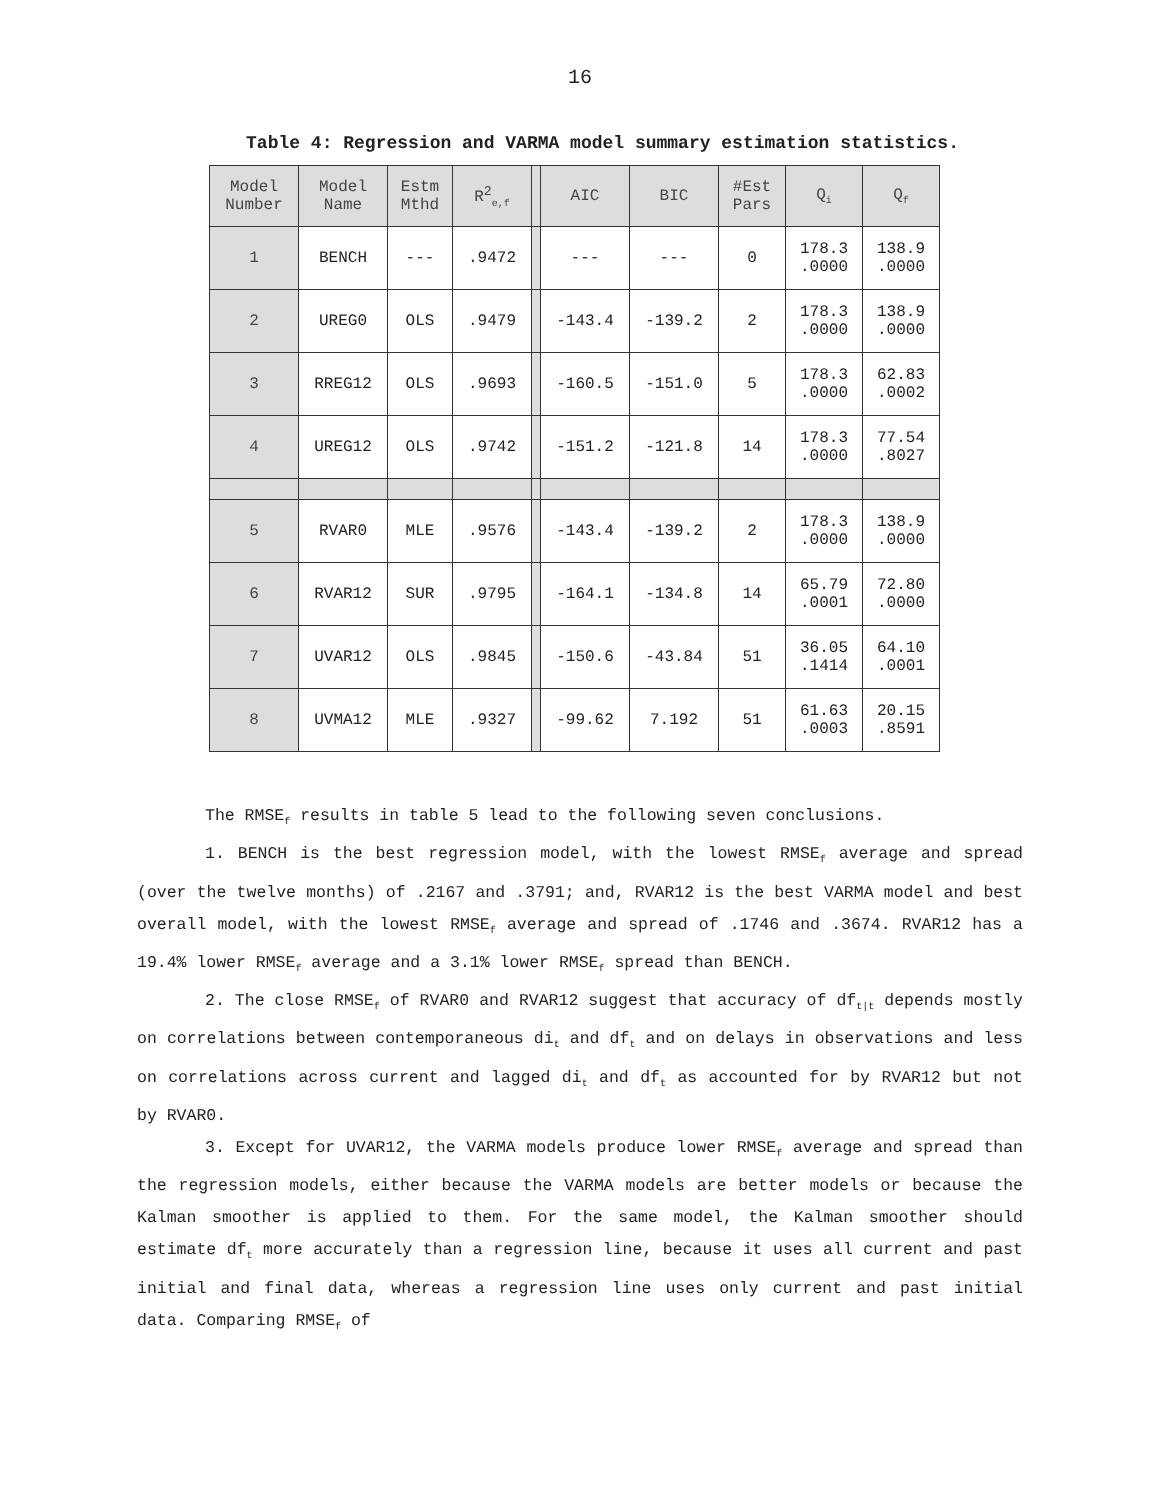16
Table 4: Regression and VARMA model summary estimation statistics.
| Model Number | Model Name | Estm Mthd | R<sup>2</sup><sub>e,f</sub> | | AIC | BIC | #Est Pars | Q<sub>i</sub> | Q<sub>f</sub> |
| --- | --- | --- | --- | --- | --- | --- | --- | --- | --- |
| 1 | BENCH | --- | .9472 | | --- | --- | 0 | 178.3 .0000 | 138.9 .0000 |
| 2 | UREG0 | OLS | .9479 | | -143.4 | -139.2 | 2 | 178.3 .0000 | 138.9 .0000 |
| 3 | RREG12 | OLS | .9693 | | -160.5 | -151.0 | 5 | 178.3 .0000 | 62.83 .0002 |
| 4 | UREG12 | OLS | .9742 | | -151.2 | -121.8 | 14 | 178.3 .0000 | 77.54 .8027 |
| 5 | RVAR0 | MLE | .9576 | | -143.4 | -139.2 | 2 | 178.3 .0000 | 138.9 .0000 |
| 6 | RVAR12 | SUR | .9795 | | -164.1 | -134.8 | 14 | 65.79 .0001 | 72.80 .0000 |
| 7 | UVAR12 | OLS | .9845 | | -150.6 | -43.84 | 51 | 36.05 .1414 | 64.10 .0001 |
| 8 | UVMA12 | MLE | .9327 | | -99.62 | 7.192 | 51 | 61.63 .0003 | 20.15 .8591 |
The RMSE<sub>f</sub> results in table 5 lead to the following seven conclusions.
1. BENCH is the best regression model, with the lowest RMSE<sub>f</sub> average and spread (over the twelve months) of .2167 and .3791; and, RVAR12 is the best VARMA model and best overall model, with the lowest RMSE<sub>f</sub> average and spread of .1746 and .3674. RVAR12 has a 19.4% lower RMSE<sub>f</sub> average and a 3.1% lower RMSE<sub>f</sub> spread than BENCH.
2. The close RMSE<sub>f</sub> of RVAR0 and RVAR12 suggest that accuracy of df<sub>t|t</sub> depends mostly on correlations between contemporaneous di<sub>t</sub> and df<sub>t</sub> and on delays in observations and less on correlations across current and lagged di<sub>t</sub> and df<sub>t</sub> as accounted for by RVAR12 but not by RVAR0.
3. Except for UVAR12, the VARMA models produce lower RMSE<sub>f</sub> average and spread than the regression models, either because the VARMA models are better models or because the Kalman smoother is applied to them. For the same model, the Kalman smoother should estimate df<sub>t</sub> more accurately than a regression line, because it uses all current and past initial and final data, whereas a regression line uses only current and past initial data. Comparing RMSE<sub>f</sub> of